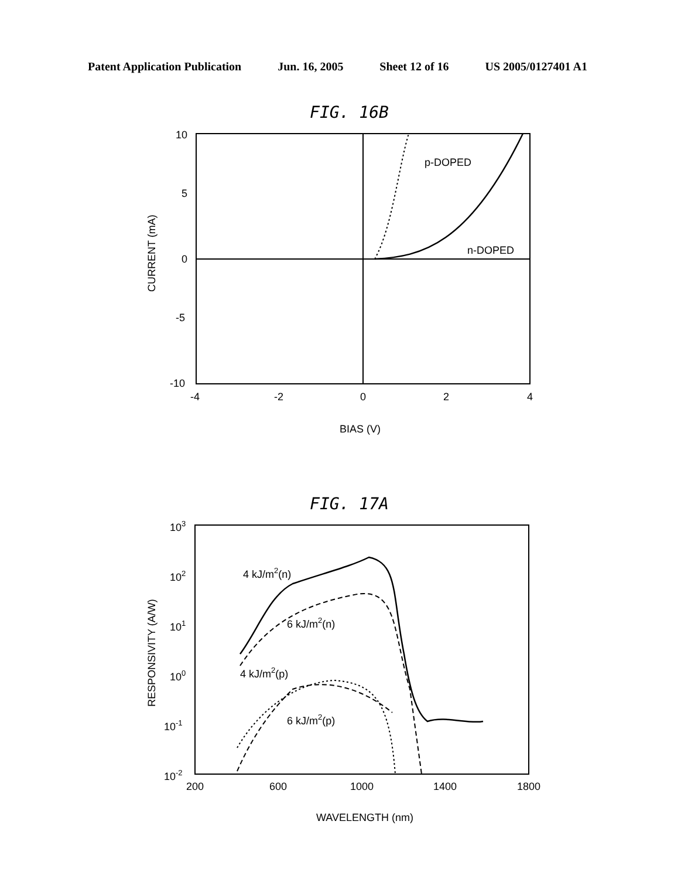Patent Application Publication Jun. 16, 2005 Sheet 12 of 16 US 2005/0127401 A1
FIG. 16B
p-DOPED
n-DOPED
10
5
0
-5
-10
-4
-2
0
2
4
BIAS (V)
CURRENT (mA)
FIG. 17A
4 kJ/m2(n)
6 kJ/m2(n)
4 kJ/m2(p)
6 kJ/m2(p)
103
102
101
100
10-1
10-2
200
600
1000
1400
1800
WAVELENGTH (nm)
RESPONSIVITY (A/W)